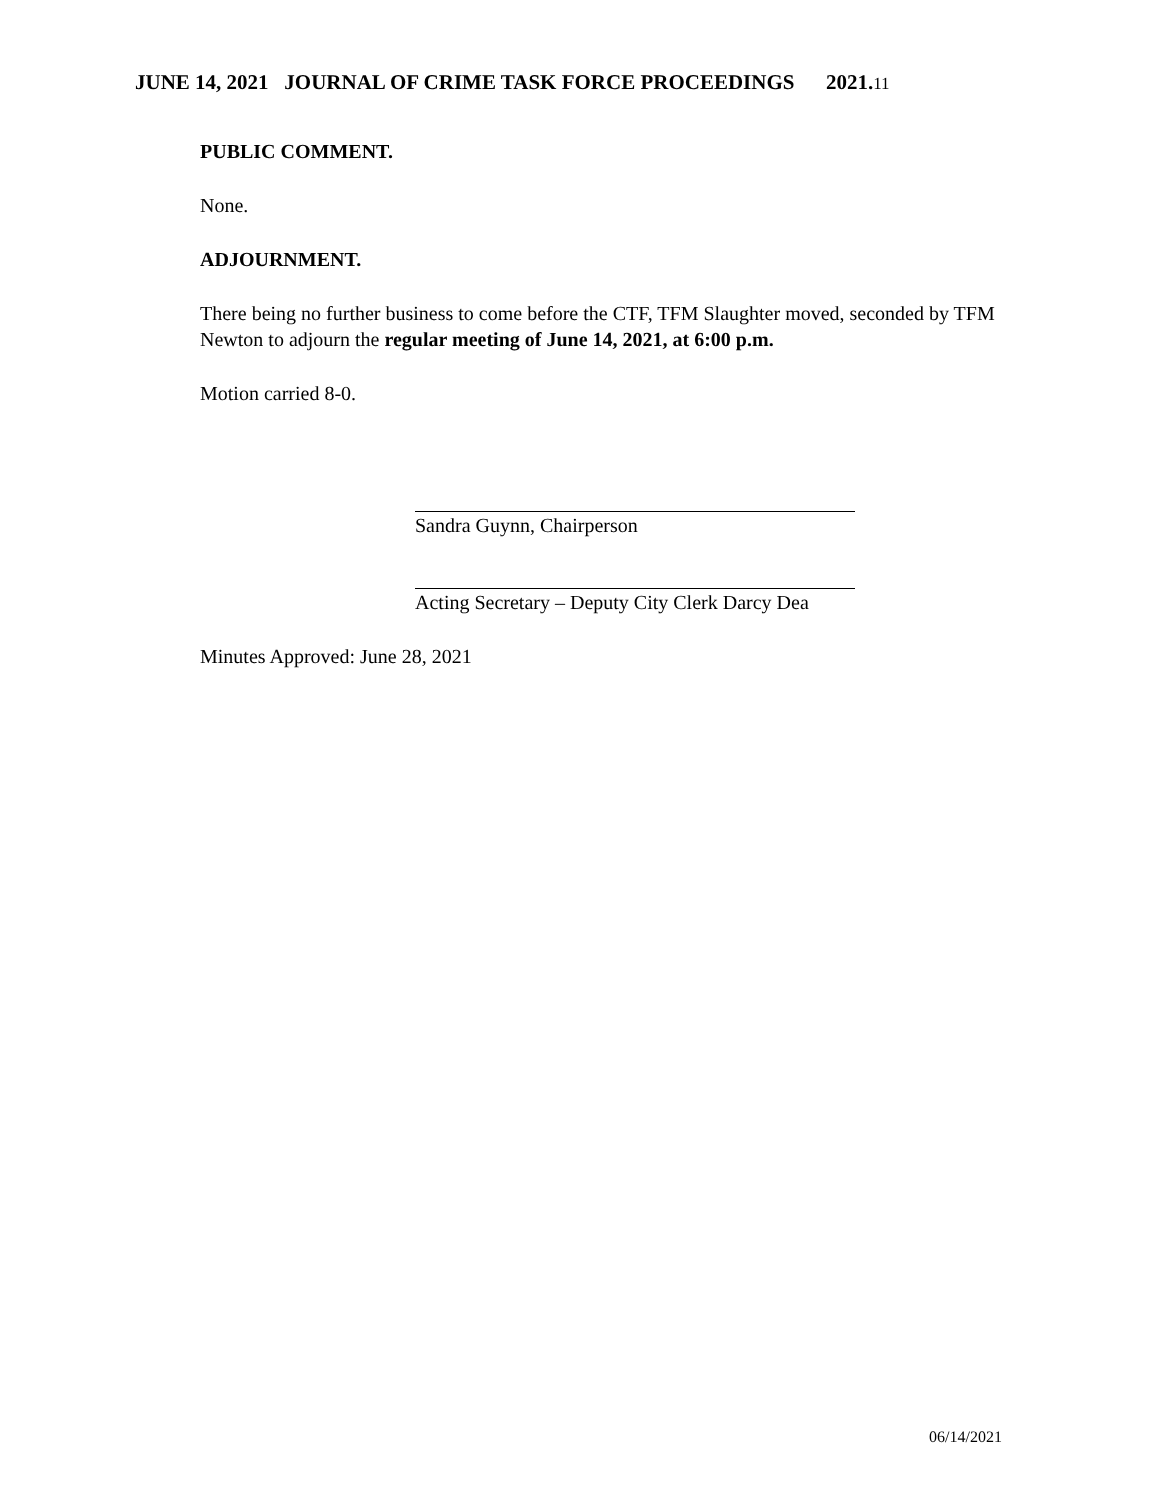JUNE 14, 2021 JOURNAL OF CRIME TASK FORCE PROCEEDINGS 2021.11
PUBLIC COMMENT.
None.
ADJOURNMENT.
There being no further business to come before the CTF, TFM Slaughter moved, seconded by TFM Newton to adjourn the regular meeting of June 14, 2021, at 6:00 p.m.
Motion carried 8-0.
Sandra Guynn, Chairperson
Acting Secretary – Deputy City Clerk Darcy Dea
Minutes Approved: June 28, 2021
06/14/2021